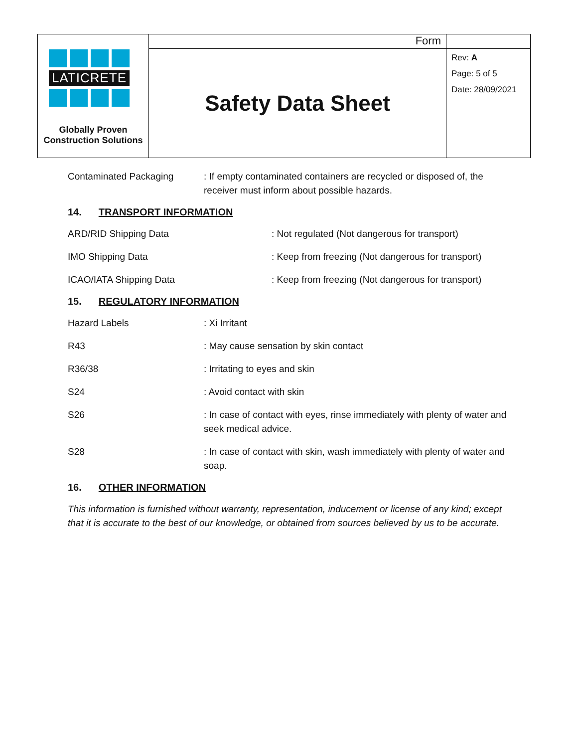| LATICRETE Globally Proven Construction Solutions | Form | |
| | Safety Data Sheet | Rev: A Page: 5 of 5 Date: 28/09/2021 |
Contaminated Packaging : If empty contaminated containers are recycled or disposed of, the receiver must inform about possible hazards.
14. TRANSPORT INFORMATION
ARD/RID Shipping Data : Not regulated (Not dangerous for transport)
IMO Shipping Data : Keep from freezing (Not dangerous for transport)
ICAO/IATA Shipping Data : Keep from freezing (Not dangerous for transport)
15. REGULATORY INFORMATION
Hazard Labels : Xi Irritant
R43 : May cause sensation by skin contact
R36/38 : Irritating to eyes and skin
S24 : Avoid contact with skin
S26 : In case of contact with eyes, rinse immediately with plenty of water and seek medical advice.
S28 : In case of contact with skin, wash immediately with plenty of water and soap.
16. OTHER INFORMATION
This information is furnished without warranty, representation, inducement or license of any kind; except that it is accurate to the best of our knowledge, or obtained from sources believed by us to be accurate.